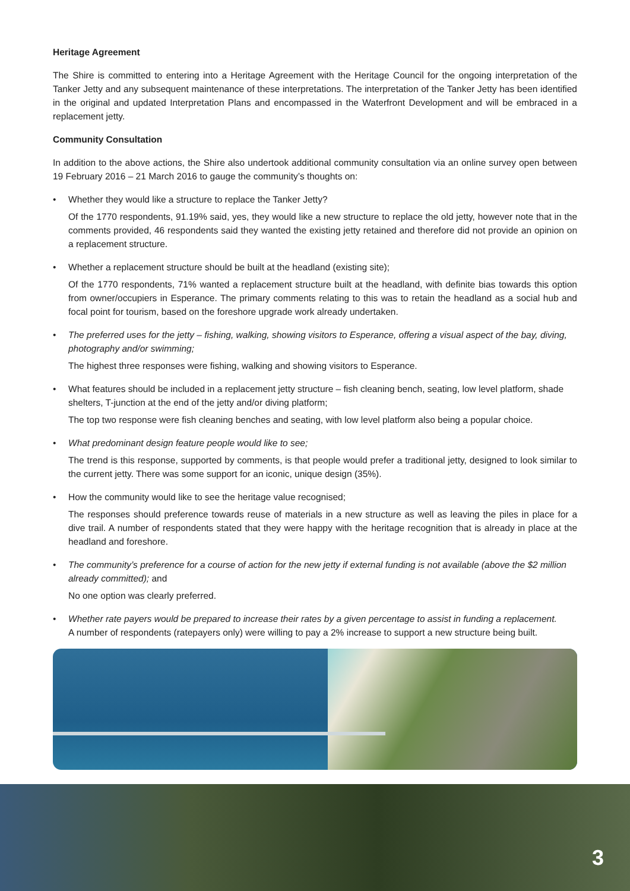Heritage Agreement
The Shire is committed to entering into a Heritage Agreement with the Heritage Council for the ongoing interpretation of the Tanker Jetty and any subsequent maintenance of these interpretations. The interpretation of the Tanker Jetty has been identified in the original and updated Interpretation Plans and encompassed in the Waterfront Development and will be embraced in a replacement jetty.
Community Consultation
In addition to the above actions, the Shire also undertook additional community consultation via an online survey open between 19 February 2016 – 21 March 2016 to gauge the community’s thoughts on:
• Whether they would like a structure to replace the Tanker Jetty?
Of the 1770 respondents, 91.19% said, yes, they would like a new structure to replace the old jetty, however note that in the comments provided, 46 respondents said they wanted the existing jetty retained and therefore did not provide an opinion on a replacement structure.
• Whether a replacement structure should be built at the headland (existing site);
Of the 1770 respondents, 71% wanted a replacement structure built at the headland, with definite bias towards this option from owner/occupiers in Esperance. The primary comments relating to this was to retain the headland as a social hub and focal point for tourism, based on the foreshore upgrade work already undertaken.
• The preferred uses for the jetty – fishing, walking, showing visitors to Esperance, offering a visual aspect of the bay, diving, photography and/or swimming;
The highest three responses were fishing, walking and showing visitors to Esperance.
• What features should be included in a replacement jetty structure – fish cleaning bench, seating, low level platform, shade shelters, T-junction at the end of the jetty and/or diving platform;
The top two response were fish cleaning benches and seating, with low level platform also being a popular choice.
• What predominant design feature people would like to see;
The trend is this response, supported by comments, is that people would prefer a traditional jetty, designed to look similar to the current jetty. There was some support for an iconic, unique design (35%).
• How the community would like to see the heritage value recognised;
The responses should preference towards reuse of materials in a new structure as well as leaving the piles in place for a dive trail. A number of respondents stated that they were happy with the heritage recognition that is already in place at the headland and foreshore.
• The community’s preference for a course of action for the new jetty if external funding is not available (above the $2 million already committed); and
No one option was clearly preferred.
• Whether rate payers would be prepared to increase their rates by a given percentage to assist in funding a replacement.
A number of respondents (ratepayers only) were willing to pay a 2% increase to support a new structure being built.
3